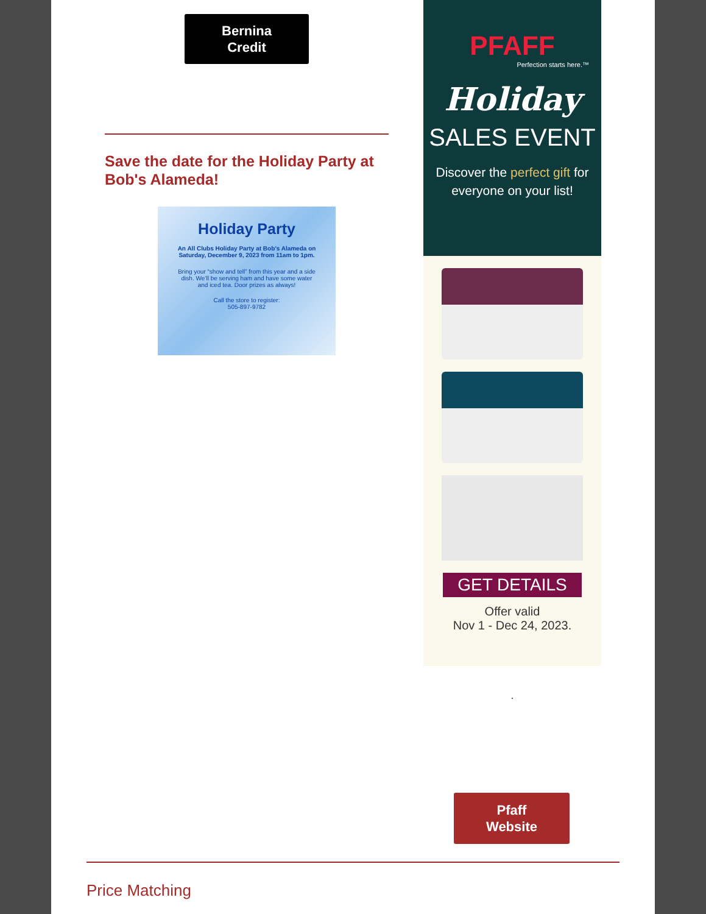Bernina
Credit
Save the date for the Holiday Party at Bob's Alameda!
Holiday Party
An All Clubs Holiday Party at Bob’s Alameda on Saturday, December 9, 2023 from 11am to 1pm.
Bring your “show and tell” from this year and a side dish. We’ll be serving ham and have some water and iced tea. Door prizes as always!
Call the store to register:
505-897-9782
PFAFF
Perfection starts here.™
Holiday
SALES EVENT
Discover the perfect gift for everyone on your list!
GET DETAILS
Offer valid
Nov 1 - Dec 24, 2023.
.
Pfaff
Website
Price Matching